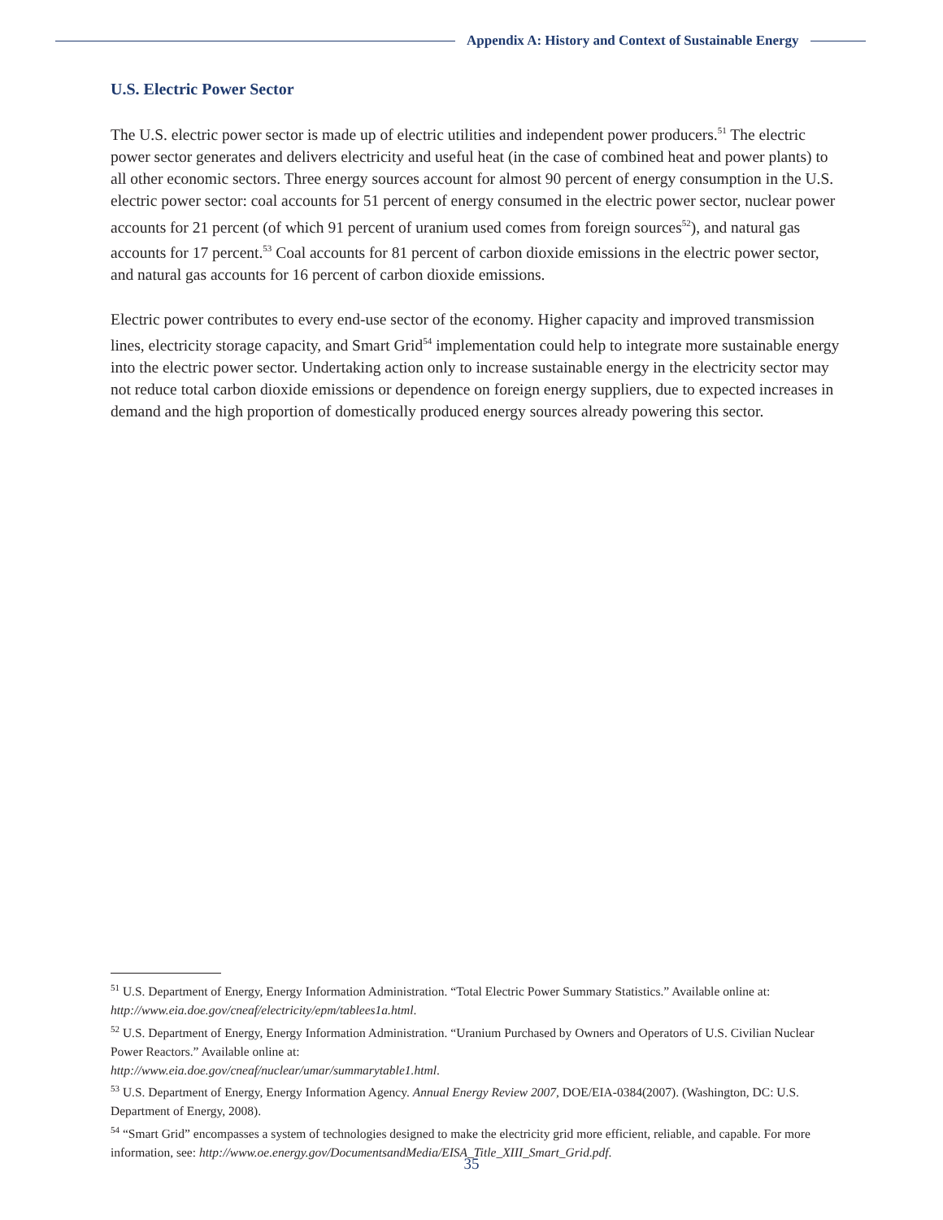Appendix A: History and Context of Sustainable Energy
U.S. Electric Power Sector
The U.S. electric power sector is made up of electric utilities and independent power producers.<sup>51</sup> The electric power sector generates and delivers electricity and useful heat (in the case of combined heat and power plants) to all other economic sectors. Three energy sources account for almost 90 percent of energy consumption in the U.S. electric power sector: coal accounts for 51 percent of energy consumed in the electric power sector, nuclear power accounts for 21 percent (of which 91 percent of uranium used comes from foreign sources<sup>52</sup>), and natural gas accounts for 17 percent.<sup>53</sup> Coal accounts for 81 percent of carbon dioxide emissions in the electric power sector, and natural gas accounts for 16 percent of carbon dioxide emissions.
Electric power contributes to every end-use sector of the economy. Higher capacity and improved transmission lines, electricity storage capacity, and Smart Grid<sup>54</sup> implementation could help to integrate more sustainable energy into the electric power sector. Undertaking action only to increase sustainable energy in the electricity sector may not reduce total carbon dioxide emissions or dependence on foreign energy suppliers, due to expected increases in demand and the high proportion of domestically produced energy sources already powering this sector.
<sup>51</sup> U.S. Department of Energy, Energy Information Administration. “Total Electric Power Summary Statistics.” Available online at: http://www.eia.doe.gov/cneaf/electricity/epm/tablees1a.html.
<sup>52</sup> U.S. Department of Energy, Energy Information Administration. “Uranium Purchased by Owners and Operators of U.S. Civilian Nuclear Power Reactors.” Available online at:
http://www.eia.doe.gov/cneaf/nuclear/umar/summarytable1.html.
<sup>53</sup> U.S. Department of Energy, Energy Information Agency. Annual Energy Review 2007, DOE/EIA-0384(2007). (Washington, DC: U.S. Department of Energy, 2008).
<sup>54</sup> “Smart Grid” encompasses a system of technologies designed to make the electricity grid more efficient, reliable, and capable. For more information, see: http://www.oe.energy.gov/DocumentsandMedia/EISA_Title_XIII_Smart_Grid.pdf.
35